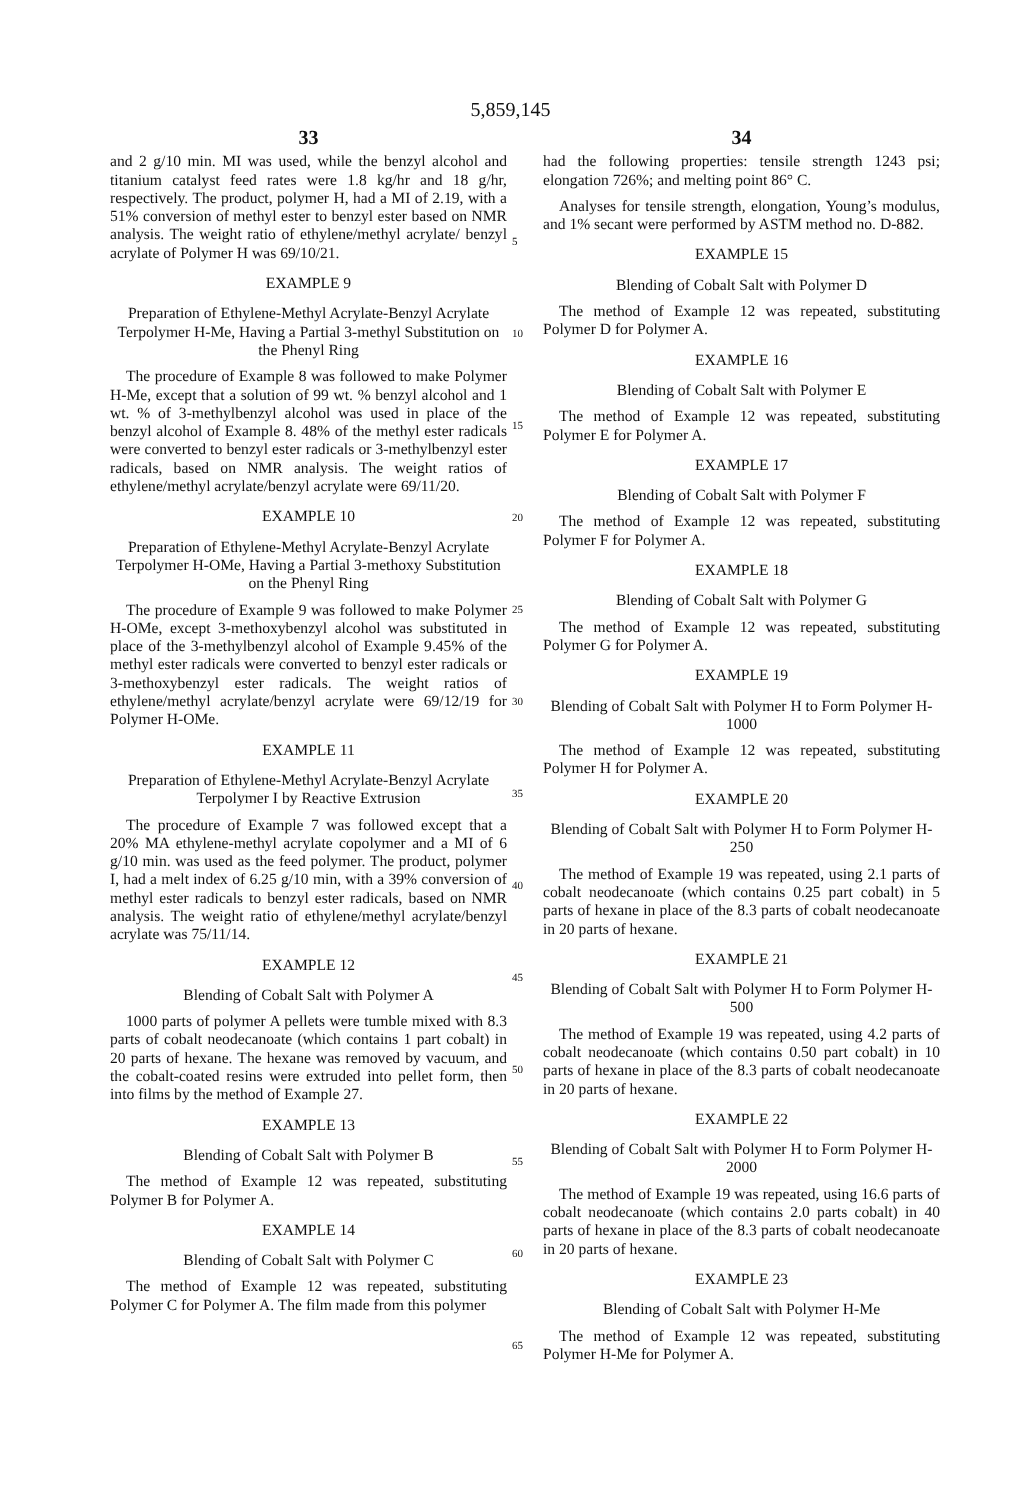5,859,145
33
and 2 g/10 min. MI was used, while the benzyl alcohol and titanium catalyst feed rates were 1.8 kg/hr and 18 g/hr, respectively. The product, polymer H, had a MI of 2.19, with a 51% conversion of methyl ester to benzyl ester based on NMR analysis. The weight ratio of ethylene/methyl acrylate/ benzyl acrylate of Polymer H was 69/10/21.
EXAMPLE 9
Preparation of Ethylene-Methyl Acrylate-Benzyl Acrylate Terpolymer H-Me, Having a Partial 3-methyl Substitution on the Phenyl Ring
The procedure of Example 8 was followed to make Polymer H-Me, except that a solution of 99 wt. % benzyl alcohol and 1 wt. % of 3-methylbenzyl alcohol was used in place of the benzyl alcohol of Example 8. 48% of the methyl ester radicals were converted to benzyl ester radicals or 3-methylbenzyl ester radicals, based on NMR analysis. The weight ratios of ethylene/methyl acrylate/benzyl acrylate were 69/11/20.
EXAMPLE 10
Preparation of Ethylene-Methyl Acrylate-Benzyl Acrylate Terpolymer H-OMe, Having a Partial 3-methoxy Substitution on the Phenyl Ring
The procedure of Example 9 was followed to make Polymer H-OMe, except 3-methoxybenzyl alcohol was substituted in place of the 3-methylbenzyl alcohol of Example 9.45% of the methyl ester radicals were converted to benzyl ester radicals or 3-methoxybenzyl ester radicals. The weight ratios of ethylene/methyl acrylate/benzyl acrylate were 69/12/19 for Polymer H-OMe.
EXAMPLE 11
Preparation of Ethylene-Methyl Acrylate-Benzyl Acrylate Terpolymer I by Reactive Extrusion
The procedure of Example 7 was followed except that a 20% MA ethylene-methyl acrylate copolymer and a MI of 6 g/10 min. was used as the feed polymer. The product, polymer I, had a melt index of 6.25 g/10 min, with a 39% conversion of methyl ester radicals to benzyl ester radicals, based on NMR analysis. The weight ratio of ethylene/methyl acrylate/benzyl acrylate was 75/11/14.
EXAMPLE 12
Blending of Cobalt Salt with Polymer A
1000 parts of polymer A pellets were tumble mixed with 8.3 parts of cobalt neodecanoate (which contains 1 part cobalt) in 20 parts of hexane. The hexane was removed by vacuum, and the cobalt-coated resins were extruded into pellet form, then into films by the method of Example 27.
EXAMPLE 13
Blending of Cobalt Salt with Polymer B
The method of Example 12 was repeated, substituting Polymer B for Polymer A.
EXAMPLE 14
Blending of Cobalt Salt with Polymer C
The method of Example 12 was repeated, substituting Polymer C for Polymer A. The film made from this polymer
34
had the following properties: tensile strength 1243 psi; elongation 726%; and melting point 86° C.
Analyses for tensile strength, elongation, Young’s modulus, and 1% secant were performed by ASTM method no. D-882.
EXAMPLE 15
Blending of Cobalt Salt with Polymer D
The method of Example 12 was repeated, substituting Polymer D for Polymer A.
EXAMPLE 16
Blending of Cobalt Salt with Polymer E
The method of Example 12 was repeated, substituting Polymer E for Polymer A.
EXAMPLE 17
Blending of Cobalt Salt with Polymer F
The method of Example 12 was repeated, substituting Polymer F for Polymer A.
EXAMPLE 18
Blending of Cobalt Salt with Polymer G
The method of Example 12 was repeated, substituting Polymer G for Polymer A.
EXAMPLE 19
Blending of Cobalt Salt with Polymer H to Form Polymer H-1000
The method of Example 12 was repeated, substituting Polymer H for Polymer A.
EXAMPLE 20
Blending of Cobalt Salt with Polymer H to Form Polymer H-250
The method of Example 19 was repeated, using 2.1 parts of cobalt neodecanoate (which contains 0.25 part cobalt) in 5 parts of hexane in place of the 8.3 parts of cobalt neodecanoate in 20 parts of hexane.
EXAMPLE 21
Blending of Cobalt Salt with Polymer H to Form Polymer H-500
The method of Example 19 was repeated, using 4.2 parts of cobalt neodecanoate (which contains 0.50 part cobalt) in 10 parts of hexane in place of the 8.3 parts of cobalt neodecanoate in 20 parts of hexane.
EXAMPLE 22
Blending of Cobalt Salt with Polymer H to Form Polymer H-2000
The method of Example 19 was repeated, using 16.6 parts of cobalt neodecanoate (which contains 2.0 parts cobalt) in 40 parts of hexane in place of the 8.3 parts of cobalt neodecanoate in 20 parts of hexane.
EXAMPLE 23
Blending of Cobalt Salt with Polymer H-Me
The method of Example 12 was repeated, substituting Polymer H-Me for Polymer A.
5
10
15
20
25
30
35
40
45
50
55
60
65